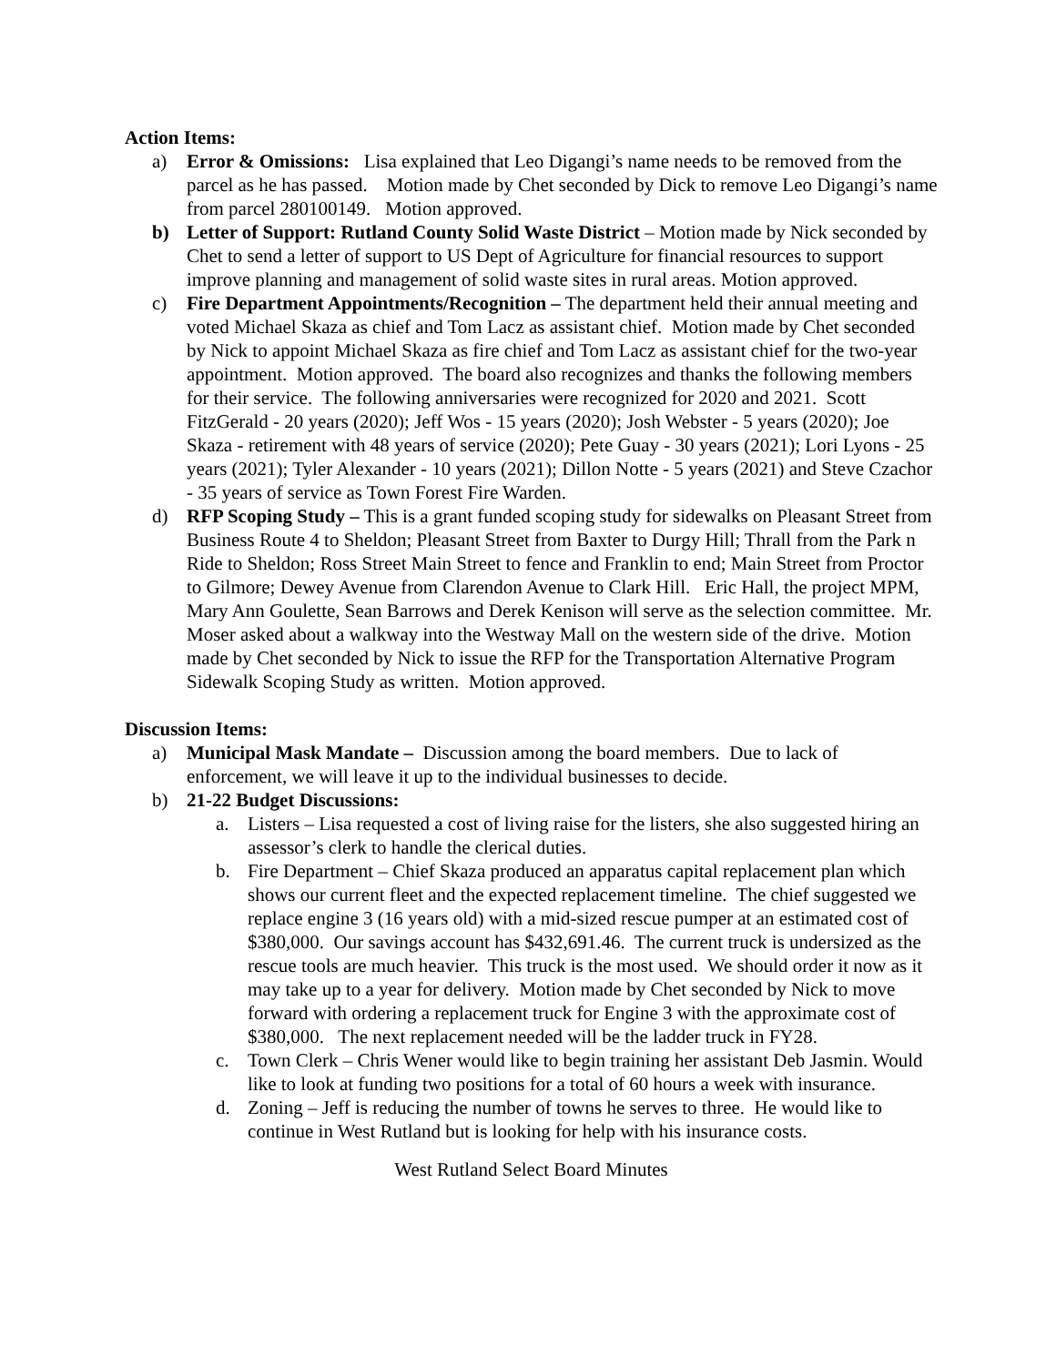Action Items:
a) Error & Omissions: Lisa explained that Leo Digangi’s name needs to be removed from the parcel as he has passed. Motion made by Chet seconded by Dick to remove Leo Digangi’s name from parcel 280100149. Motion approved.
b) Letter of Support: Rutland County Solid Waste District – Motion made by Nick seconded by Chet to send a letter of support to US Dept of Agriculture for financial resources to support improve planning and management of solid waste sites in rural areas. Motion approved.
c) Fire Department Appointments/Recognition – The department held their annual meeting and voted Michael Skaza as chief and Tom Lacz as assistant chief. Motion made by Chet seconded by Nick to appoint Michael Skaza as fire chief and Tom Lacz as assistant chief for the two-year appointment. Motion approved. The board also recognizes and thanks the following members for their service. The following anniversaries were recognized for 2020 and 2021. Scott FitzGerald - 20 years (2020); Jeff Wos - 15 years (2020); Josh Webster - 5 years (2020); Joe Skaza - retirement with 48 years of service (2020); Pete Guay - 30 years (2021); Lori Lyons - 25 years (2021); Tyler Alexander - 10 years (2021); Dillon Notte - 5 years (2021) and Steve Czachor - 35 years of service as Town Forest Fire Warden.
d) RFP Scoping Study – This is a grant funded scoping study for sidewalks on Pleasant Street from Business Route 4 to Sheldon; Pleasant Street from Baxter to Durgy Hill; Thrall from the Park n Ride to Sheldon; Ross Street Main Street to fence and Franklin to end; Main Street from Proctor to Gilmore; Dewey Avenue from Clarendon Avenue to Clark Hill. Eric Hall, the project MPM, Mary Ann Goulette, Sean Barrows and Derek Kenison will serve as the selection committee. Mr. Moser asked about a walkway into the Westway Mall on the western side of the drive. Motion made by Chet seconded by Nick to issue the RFP for the Transportation Alternative Program Sidewalk Scoping Study as written. Motion approved.
Discussion Items:
a) Municipal Mask Mandate – Discussion among the board members. Due to lack of enforcement, we will leave it up to the individual businesses to decide.
b) 21-22 Budget Discussions:
a. Listers – Lisa requested a cost of living raise for the listers, she also suggested hiring an assessor’s clerk to handle the clerical duties.
b. Fire Department – Chief Skaza produced an apparatus capital replacement plan which shows our current fleet and the expected replacement timeline. The chief suggested we replace engine 3 (16 years old) with a mid-sized rescue pumper at an estimated cost of $380,000. Our savings account has $432,691.46. The current truck is undersized as the rescue tools are much heavier. This truck is the most used. We should order it now as it may take up to a year for delivery. Motion made by Chet seconded by Nick to move forward with ordering a replacement truck for Engine 3 with the approximate cost of $380,000. The next replacement needed will be the ladder truck in FY28.
c. Town Clerk – Chris Wener would like to begin training her assistant Deb Jasmin. Would like to look at funding two positions for a total of 60 hours a week with insurance.
d. Zoning – Jeff is reducing the number of towns he serves to three. He would like to continue in West Rutland but is looking for help with his insurance costs.
West Rutland Select Board Minutes